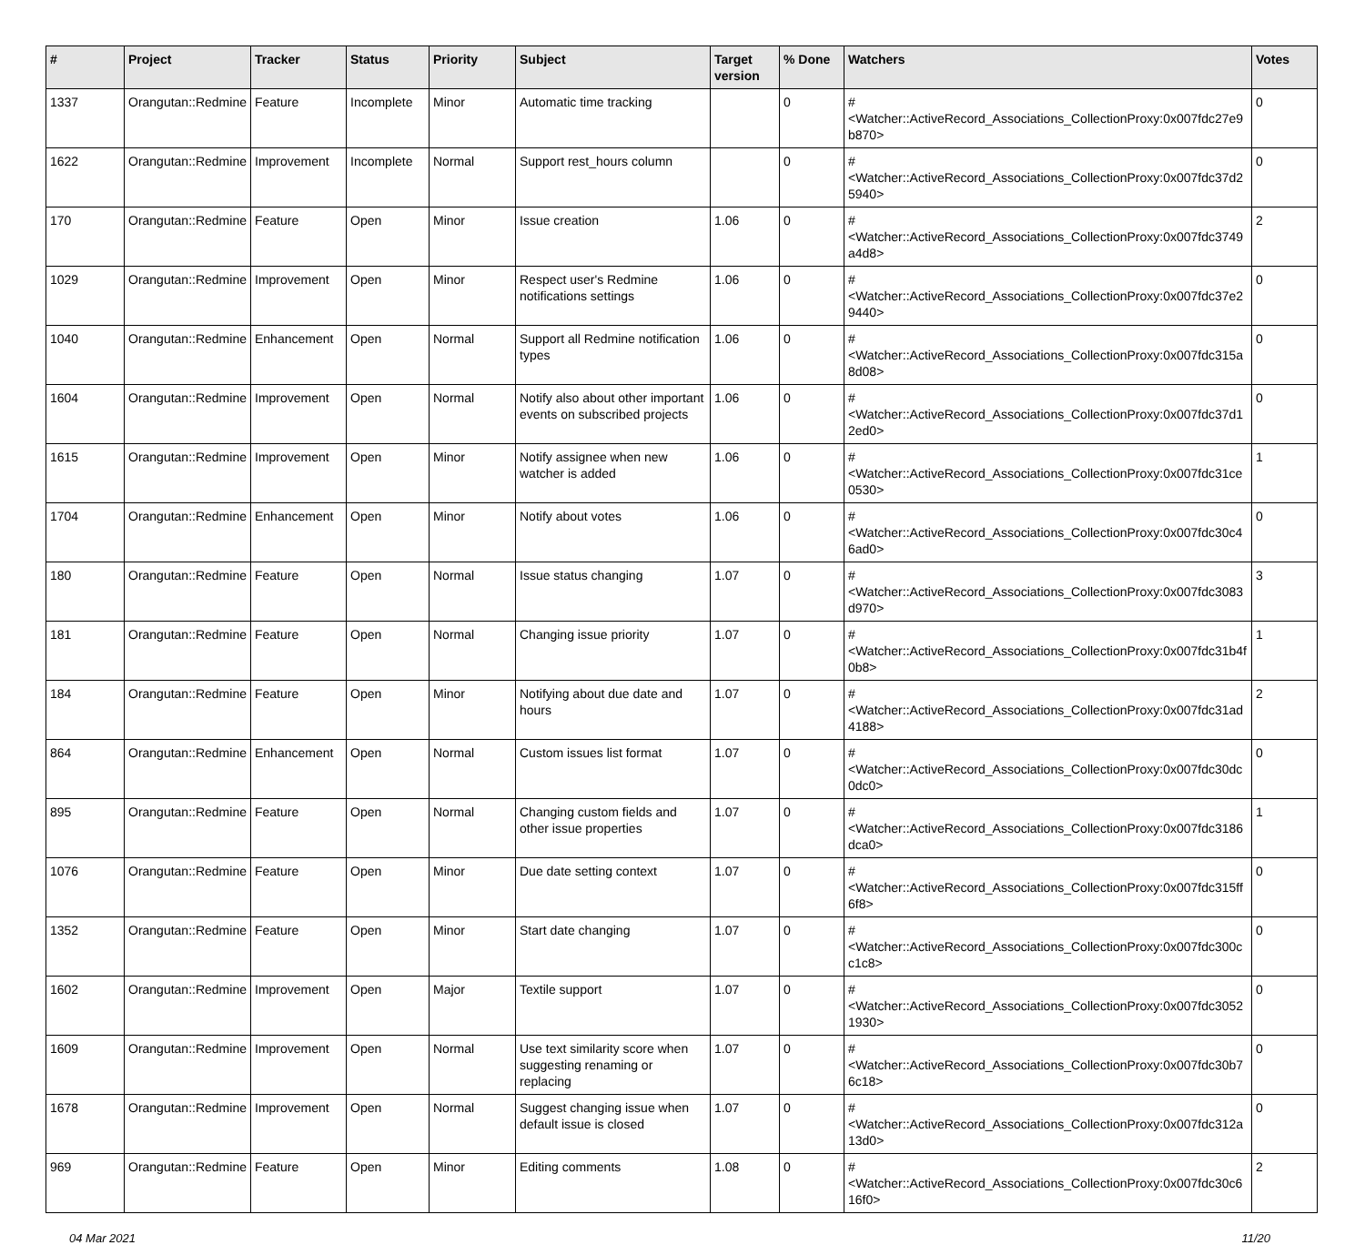| # | Project | Tracker | Status | Priority | Subject | Target version | % Done | Watchers | Votes |
| --- | --- | --- | --- | --- | --- | --- | --- | --- | --- |
| 1337 | Orangutan::Redmine | Feature | Incomplete | Minor | Automatic time tracking | | 0 | #<Watcher::ActiveRecord_Associations_CollectionProxy:0x007fdc27e9b870> | 0 |
| 1622 | Orangutan::Redmine | Improvement | Incomplete | Normal | Support rest_hours column | | 0 | #<Watcher::ActiveRecord_Associations_CollectionProxy:0x007fdc37d25940> | 0 |
| 170 | Orangutan::Redmine | Feature | Open | Minor | Issue creation | 1.06 | 0 | #<Watcher::ActiveRecord_Associations_CollectionProxy:0x007fdc3749a4d8> | 2 |
| 1029 | Orangutan::Redmine | Improvement | Open | Minor | Respect user's Redmine notifications settings | 1.06 | 0 | #<Watcher::ActiveRecord_Associations_CollectionProxy:0x007fdc37e29440> | 0 |
| 1040 | Orangutan::Redmine | Enhancement | Open | Normal | Support all Redmine notification types | 1.06 | 0 | #<Watcher::ActiveRecord_Associations_CollectionProxy:0x007fdc315a8d08> | 0 |
| 1604 | Orangutan::Redmine | Improvement | Open | Normal | Notify also about other important events on subscribed projects | 1.06 | 0 | #<Watcher::ActiveRecord_Associations_CollectionProxy:0x007fdc37d12ed0> | 0 |
| 1615 | Orangutan::Redmine | Improvement | Open | Minor | Notify assignee when new watcher is added | 1.06 | 0 | #<Watcher::ActiveRecord_Associations_CollectionProxy:0x007fdc31ce0530> | 1 |
| 1704 | Orangutan::Redmine | Enhancement | Open | Minor | Notify about votes | 1.06 | 0 | #<Watcher::ActiveRecord_Associations_CollectionProxy:0x007fdc30c46ad0> | 0 |
| 180 | Orangutan::Redmine | Feature | Open | Normal | Issue status changing | 1.07 | 0 | #<Watcher::ActiveRecord_Associations_CollectionProxy:0x007fdc3083d970> | 3 |
| 181 | Orangutan::Redmine | Feature | Open | Normal | Changing issue priority | 1.07 | 0 | #<Watcher::ActiveRecord_Associations_CollectionProxy:0x007fdc31b4f0b8> | 1 |
| 184 | Orangutan::Redmine | Feature | Open | Minor | Notifying about due date and hours | 1.07 | 0 | #<Watcher::ActiveRecord_Associations_CollectionProxy:0x007fdc31ad4188> | 2 |
| 864 | Orangutan::Redmine | Enhancement | Open | Normal | Custom issues list format | 1.07 | 0 | #<Watcher::ActiveRecord_Associations_CollectionProxy:0x007fdc30dc0dc0> | 0 |
| 895 | Orangutan::Redmine | Feature | Open | Normal | Changing custom fields and other issue properties | 1.07 | 0 | #<Watcher::ActiveRecord_Associations_CollectionProxy:0x007fdc3186dca0> | 1 |
| 1076 | Orangutan::Redmine | Feature | Open | Minor | Due date setting context | 1.07 | 0 | #<Watcher::ActiveRecord_Associations_CollectionProxy:0x007fdc315ff6f8> | 0 |
| 1352 | Orangutan::Redmine | Feature | Open | Minor | Start date changing | 1.07 | 0 | #<Watcher::ActiveRecord_Associations_CollectionProxy:0x007fdc300cc1c8> | 0 |
| 1602 | Orangutan::Redmine | Improvement | Open | Major | Textile support | 1.07 | 0 | #<Watcher::ActiveRecord_Associations_CollectionProxy:0x007fdc30521930> | 0 |
| 1609 | Orangutan::Redmine | Improvement | Open | Normal | Use text similarity score when suggesting renaming or replacing | 1.07 | 0 | #<Watcher::ActiveRecord_Associations_CollectionProxy:0x007fdc30b76c18> | 0 |
| 1678 | Orangutan::Redmine | Improvement | Open | Normal | Suggest changing issue when default issue is closed | 1.07 | 0 | #<Watcher::ActiveRecord_Associations_CollectionProxy:0x007fdc312a13d0> | 0 |
| 969 | Orangutan::Redmine | Feature | Open | Minor | Editing comments | 1.08 | 0 | #<Watcher::ActiveRecord_Associations_CollectionProxy:0x007fdc30c616f0> | 2 |
04 Mar 2021 11/20